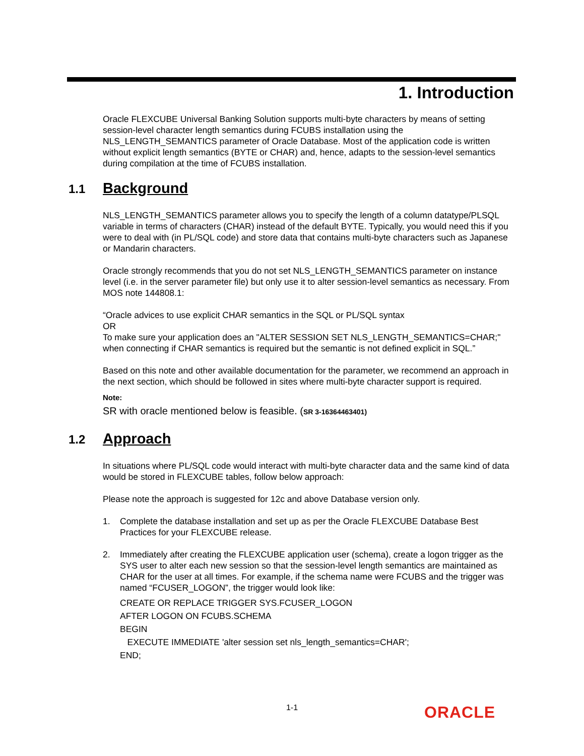1. Introduction
Oracle FLEXCUBE Universal Banking Solution supports multi-byte characters by means of setting session-level character length semantics during FCUBS installation using the NLS_LENGTH_SEMANTICS parameter of Oracle Database. Most of the application code is written without explicit length semantics (BYTE or CHAR) and, hence, adapts to the session-level semantics during compilation at the time of FCUBS installation.
1.1 Background
NLS_LENGTH_SEMANTICS parameter allows you to specify the length of a column datatype/PLSQL variable in terms of characters (CHAR) instead of the default BYTE. Typically, you would need this if you were to deal with (in PL/SQL code) and store data that contains multi-byte characters such as Japanese or Mandarin characters.
Oracle strongly recommends that you do not set NLS_LENGTH_SEMANTICS parameter on instance level (i.e. in the server parameter file) but only use it to alter session-level semantics as necessary. From MOS note 144808.1:
“Oracle advices to use explicit CHAR semantics in the SQL or PL/SQL syntax
OR
To make sure your application does an "ALTER SESSION SET NLS_LENGTH_SEMANTICS=CHAR;" when connecting if CHAR semantics is required but the semantic is not defined explicit in SQL.”
Based on this note and other available documentation for the parameter, we recommend an approach in the next section, which should be followed in sites where multi-byte character support is required.
Note:
SR with oracle mentioned below is feasible. (SR 3-16364463401)
1.2 Approach
In situations where PL/SQL code would interact with multi-byte character data and the same kind of data would be stored in FLEXCUBE tables, follow below approach:
Please note the approach is suggested for 12c and above Database version only.
1. Complete the database installation and set up as per the Oracle FLEXCUBE Database Best Practices for your FLEXCUBE release.
2. Immediately after creating the FLEXCUBE application user (schema), create a logon trigger as the SYS user to alter each new session so that the session-level length semantics are maintained as CHAR for the user at all times. For example, if the schema name were FCUBS and the trigger was named “FCUSER_LOGON”, the trigger would look like:
CREATE OR REPLACE TRIGGER SYS.FCUSER_LOGON
AFTER LOGON ON FCUBS.SCHEMA
BEGIN
EXECUTE IMMEDIATE 'alter session set nls_length_semantics=CHAR';
END;
1-1 ORACLE